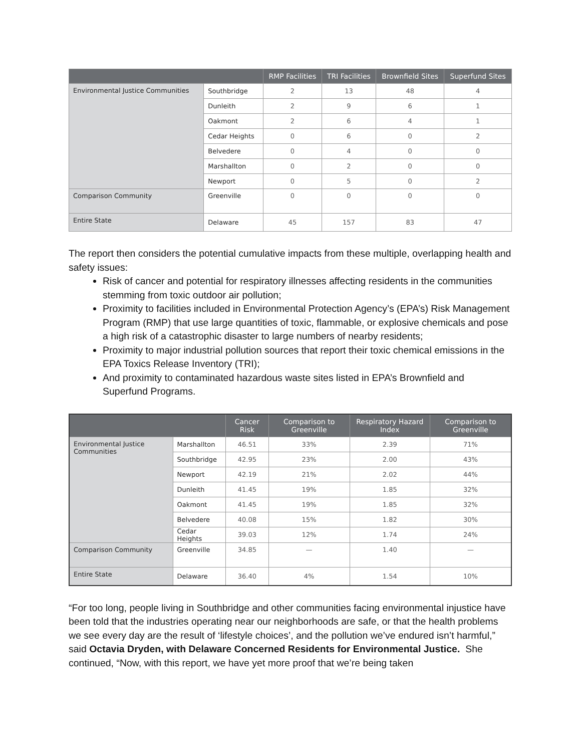| | | RMP Facilities | TRI Facilities | Brownfield Sites | Superfund Sites |
| --- | --- | --- | --- | --- | --- |
| Environmental Justice Communities | Southbridge | 2 | 13 | 48 | 4 |
| | Dunleith | 2 | 9 | 6 | 1 |
| | Oakmont | 2 | 6 | 4 | 1 |
| | Cedar Heights | 0 | 6 | 0 | 2 |
| | Belvedere | 0 | 4 | 0 | 0 |
| | Marshallton | 0 | 2 | 0 | 0 |
| | Newport | 0 | 5 | 0 | 2 |
| Comparison Community | Greenville | 0 | 0 | 0 | 0 |
| Entire State | Delaware | 45 | 157 | 83 | 47 |
The report then considers the potential cumulative impacts from these multiple, overlapping health and safety issues:
Risk of cancer and potential for respiratory illnesses affecting residents in the communities stemming from toxic outdoor air pollution;
Proximity to facilities included in Environmental Protection Agency’s (EPA’s) Risk Management Program (RMP) that use large quantities of toxic, flammable, or explosive chemicals and pose a high risk of a catastrophic disaster to large numbers of nearby residents;
Proximity to major industrial pollution sources that report their toxic chemical emissions in the EPA Toxics Release Inventory (TRI);
And proximity to contaminated hazardous waste sites listed in EPA’s Brownfield and Superfund Programs.
| | | Cancer Risk | Comparison to Greenville | Respiratory Hazard Index | Comparison to Greenville |
| --- | --- | --- | --- | --- | --- |
| Environmental Justice Communities | Marshallton | 46.51 | 33% | 2.39 | 71% |
| | Southbridge | 42.95 | 23% | 2.00 | 43% |
| | Newport | 42.19 | 21% | 2.02 | 44% |
| | Dunleith | 41.45 | 19% | 1.85 | 32% |
| | Oakmont | 41.45 | 19% | 1.85 | 32% |
| | Belvedere | 40.08 | 15% | 1.82 | 30% |
| | Cedar Heights | 39.03 | 12% | 1.74 | 24% |
| Comparison Community | Greenville | 34.85 | — | 1.40 | — |
| Entire State | Delaware | 36.40 | 4% | 1.54 | 10% |
“For too long, people living in Southbridge and other communities facing environmental injustice have been told that the industries operating near our neighborhoods are safe, or that the health problems we see every day are the result of ‘lifestyle choices’, and the pollution we’ve endured isn’t harmful,” said Octavia Dryden, with Delaware Concerned Residents for Environmental Justice. She continued, “Now, with this report, we have yet more proof that we’re being taken